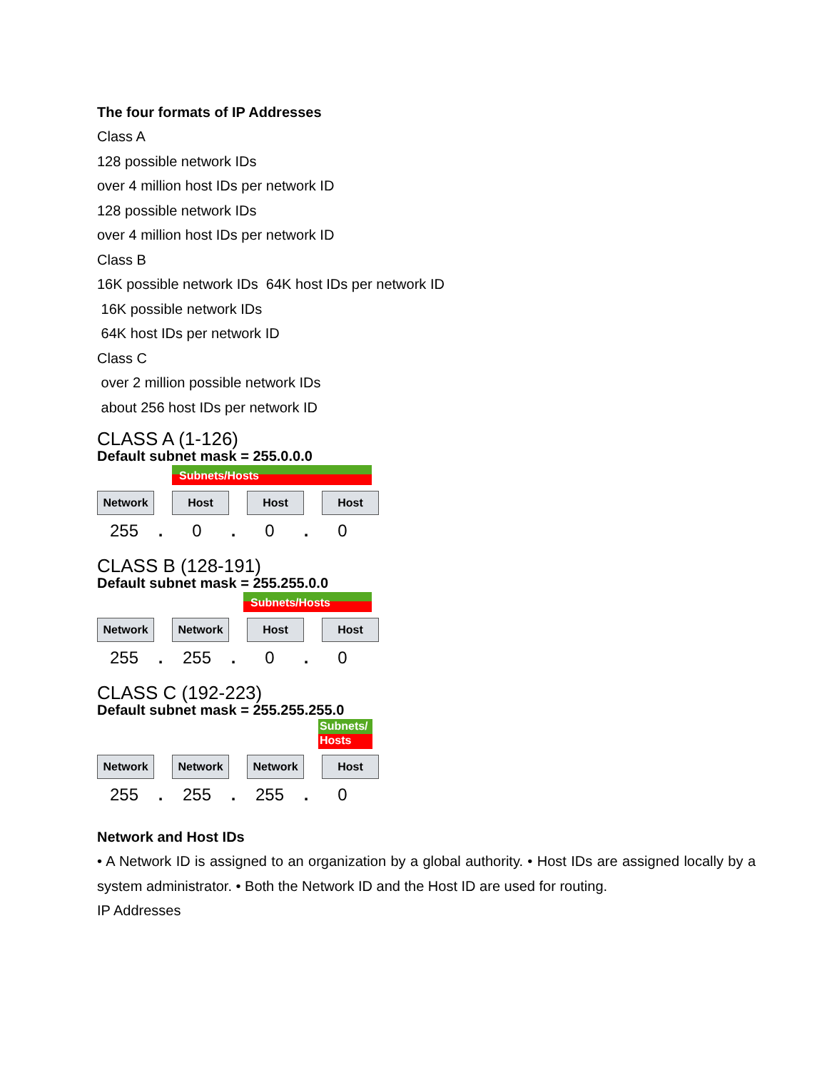The four formats of IP Addresses
Class A
128 possible network IDs
over 4 million host IDs per network ID
128 possible network IDs
over 4 million host IDs per network ID
Class B
16K possible network IDs 64K host IDs per network ID
16K possible network IDs
64K host IDs per network ID
Class C
over 2 million possible network IDs
about 256 host IDs per network ID
CLASS A (1-126)
Default subnet mask = 255.0.0.0
Subnets/Hosts
Network Host Host Host
255. 0. 0. 0
CLASS B (128-191)
Default subnet mask = 255.255.0.0
Subnets/Hosts
Network Network Host Host
255. 255. 0. 0
CLASS C (192-223)
Default subnet mask = 255.255.255.0
Subnets/ Hosts
Network Network Network Host
255. 255. 255. 0
Network and Host IDs
• A Network ID is assigned to an organization by a global authority. • Host IDs are assigned locally by a system administrator. • Both the Network ID and the Host ID are used for routing.
IP Addresses